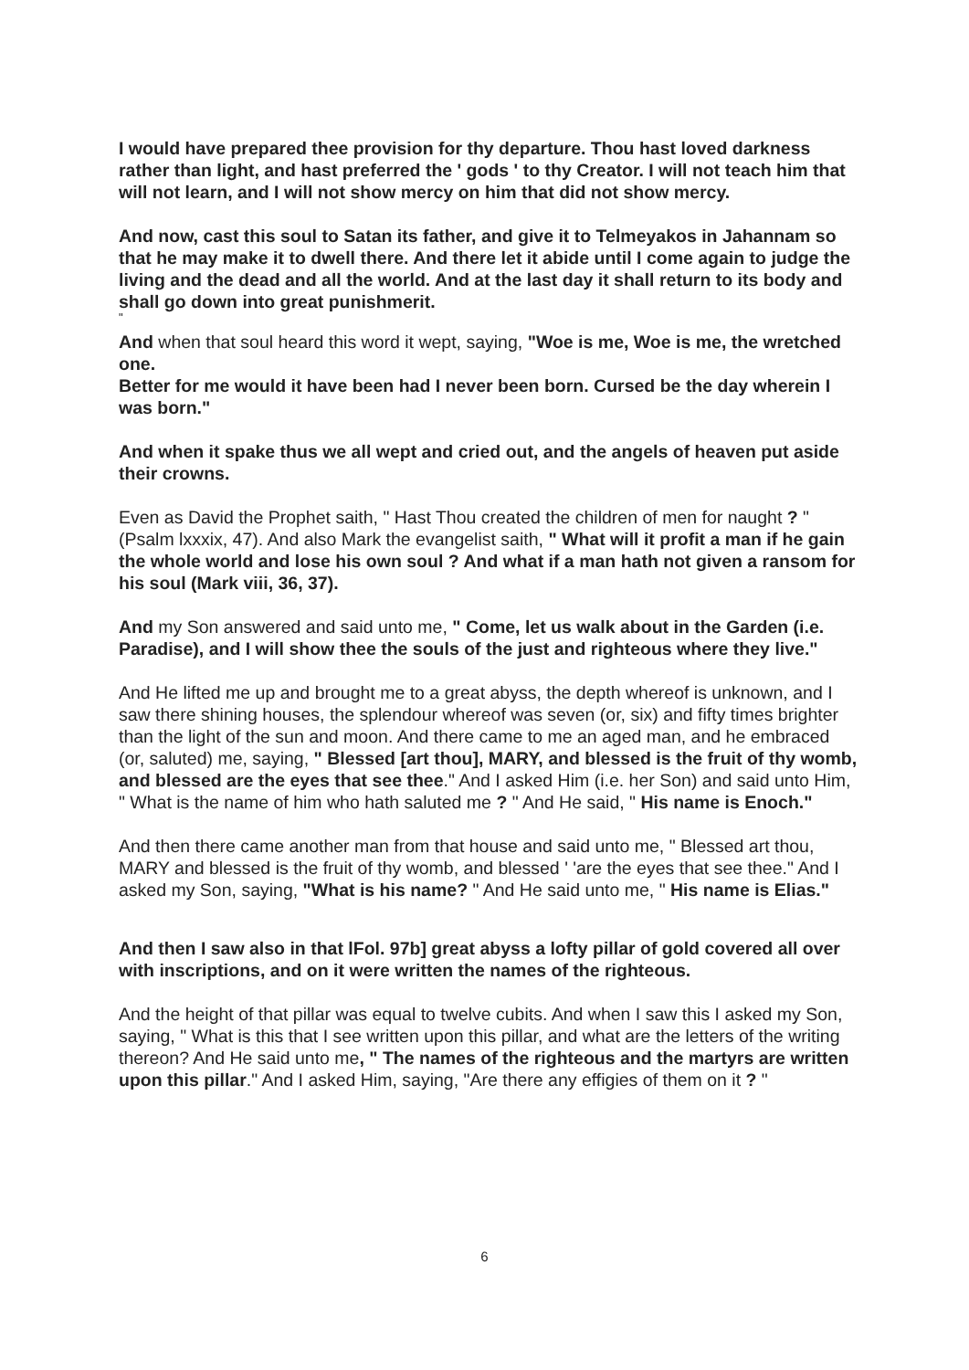I would have prepared thee provision for thy departure. Thou hast loved darkness rather than light, and hast preferred the ' gods ' to thy Creator. I will not teach him that will not learn, and I will not show mercy on him that did not show mercy.
And now, cast this soul to Satan its father, and give it to Telmeyakos in Jahannam so that he may make it to dwell there. And there let it abide until I come again to judge the living and the dead and all the world. And at the last day it shall return to its body and shall go down into great punishmerit.
"
And when that soul heard this word it wept, saying, "Woe is me, Woe is me, the wretched one.
Better for me would it have been had I never been born. Cursed be the day wherein I was born."
And when it spake thus we all wept and cried out, and the angels of heaven put aside their crowns.
Even as David the Prophet saith, " Hast Thou created the children of men for naught ? " (Psalm lxxxix, 47). And also Mark the evangelist saith, " What will it profit a man if he gain the whole world and lose his own soul ? And what if a man hath not given a ransom for his soul (Mark viii, 36, 37).
And my Son answered and said unto me, " Come, let us walk about in the Garden (i.e. Paradise), and I will show thee the souls of the just and righteous where they live."
And He lifted me up and brought me to a great abyss, the depth whereof is unknown, and I saw there shining houses, the splendour whereof was seven (or, six) and fifty times brighter than the light of the sun and moon. And there came to me an aged man, and he embraced (or, saluted) me, saying, " Blessed [art thou], MARY, and blessed is the fruit of thy womb, and blessed are the eyes that see thee." And I asked Him (i.e. her Son) and said unto Him, " What is the name of him who hath saluted me ? " And He said, " His name is Enoch."
And then there came another man from that house and said unto me, " Blessed art thou, MARY and blessed is the fruit of thy womb, and blessed ' 'are the eyes that see thee." And I asked my Son, saying, "What is his name? " And He said unto me, " His name is Elias."
And then I saw also in that lFol. 97b] great abyss a lofty pillar of gold covered all over with inscriptions, and on it were written the names of the righteous.
And the height of that pillar was equal to twelve cubits. And when I saw this I asked my Son, saying, " What is this that I see written upon this pillar, and what are the letters of the writing thereon? And He said unto me, " The names of the righteous and the martyrs are written upon this pillar." And I asked Him, saying, "Are there any effigies of them on it ? "
6